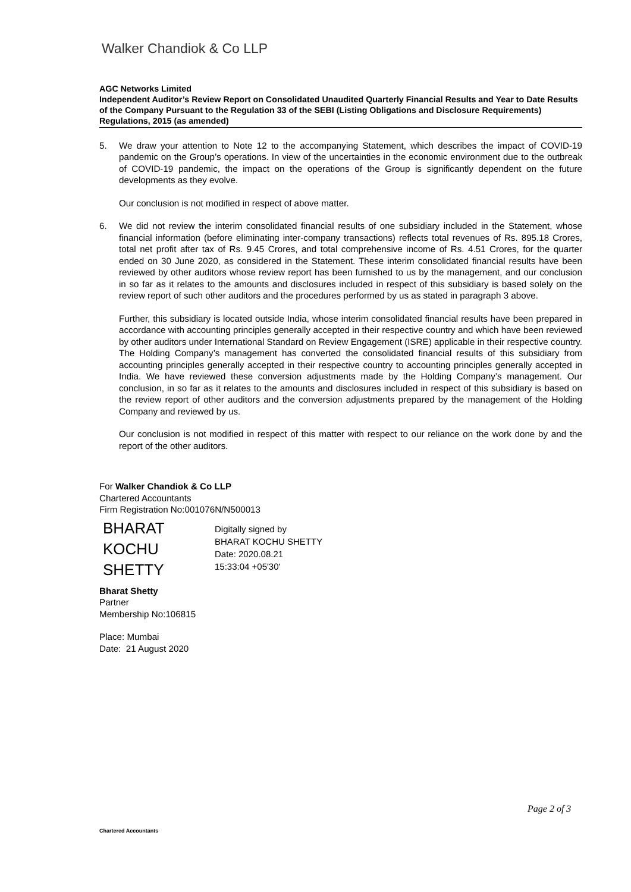Walker Chandiok & Co LLP
AGC Networks Limited
Independent Auditor’s Review Report on Consolidated Unaudited Quarterly Financial Results and Year to Date Results of the Company Pursuant to the Regulation 33 of the SEBI (Listing Obligations and Disclosure Requirements) Regulations, 2015 (as amended)
5. We draw your attention to Note 12 to the accompanying Statement, which describes the impact of COVID-19 pandemic on the Group’s operations. In view of the uncertainties in the economic environment due to the outbreak of COVID-19 pandemic, the impact on the operations of the Group is significantly dependent on the future developments as they evolve.
Our conclusion is not modified in respect of above matter.
6. We did not review the interim consolidated financial results of one subsidiary included in the Statement, whose financial information (before eliminating inter-company transactions) reflects total revenues of Rs. 895.18 Crores, total net profit after tax of Rs. 9.45 Crores, and total comprehensive income of Rs. 4.51 Crores, for the quarter ended on 30 June 2020, as considered in the Statement. These interim consolidated financial results have been reviewed by other auditors whose review report has been furnished to us by the management, and our conclusion in so far as it relates to the amounts and disclosures included in respect of this subsidiary is based solely on the review report of such other auditors and the procedures performed by us as stated in paragraph 3 above.
Further, this subsidiary is located outside India, whose interim consolidated financial results have been prepared in accordance with accounting principles generally accepted in their respective country and which have been reviewed by other auditors under International Standard on Review Engagement (ISRE) applicable in their respective country. The Holding Company’s management has converted the consolidated financial results of this subsidiary from accounting principles generally accepted in their respective country to accounting principles generally accepted in India. We have reviewed these conversion adjustments made by the Holding Company’s management. Our conclusion, in so far as it relates to the amounts and disclosures included in respect of this subsidiary is based on the review report of other auditors and the conversion adjustments prepared by the management of the Holding Company and reviewed by us.
Our conclusion is not modified in respect of this matter with respect to our reliance on the work done by and the report of the other auditors.
For Walker Chandiok & Co LLP
Chartered Accountants
Firm Registration No:001076N/N500013
BHARAT
KOCHU
SHETTY
Digitally signed by
BHARAT KOCHU SHETTY
Date: 2020.08.21
15:33:04 +05'30'
Bharat Shetty
Partner
Membership No:106815
Place: Mumbai
Date: 21 August 2020
Page 2 of 3
Chartered Accountants